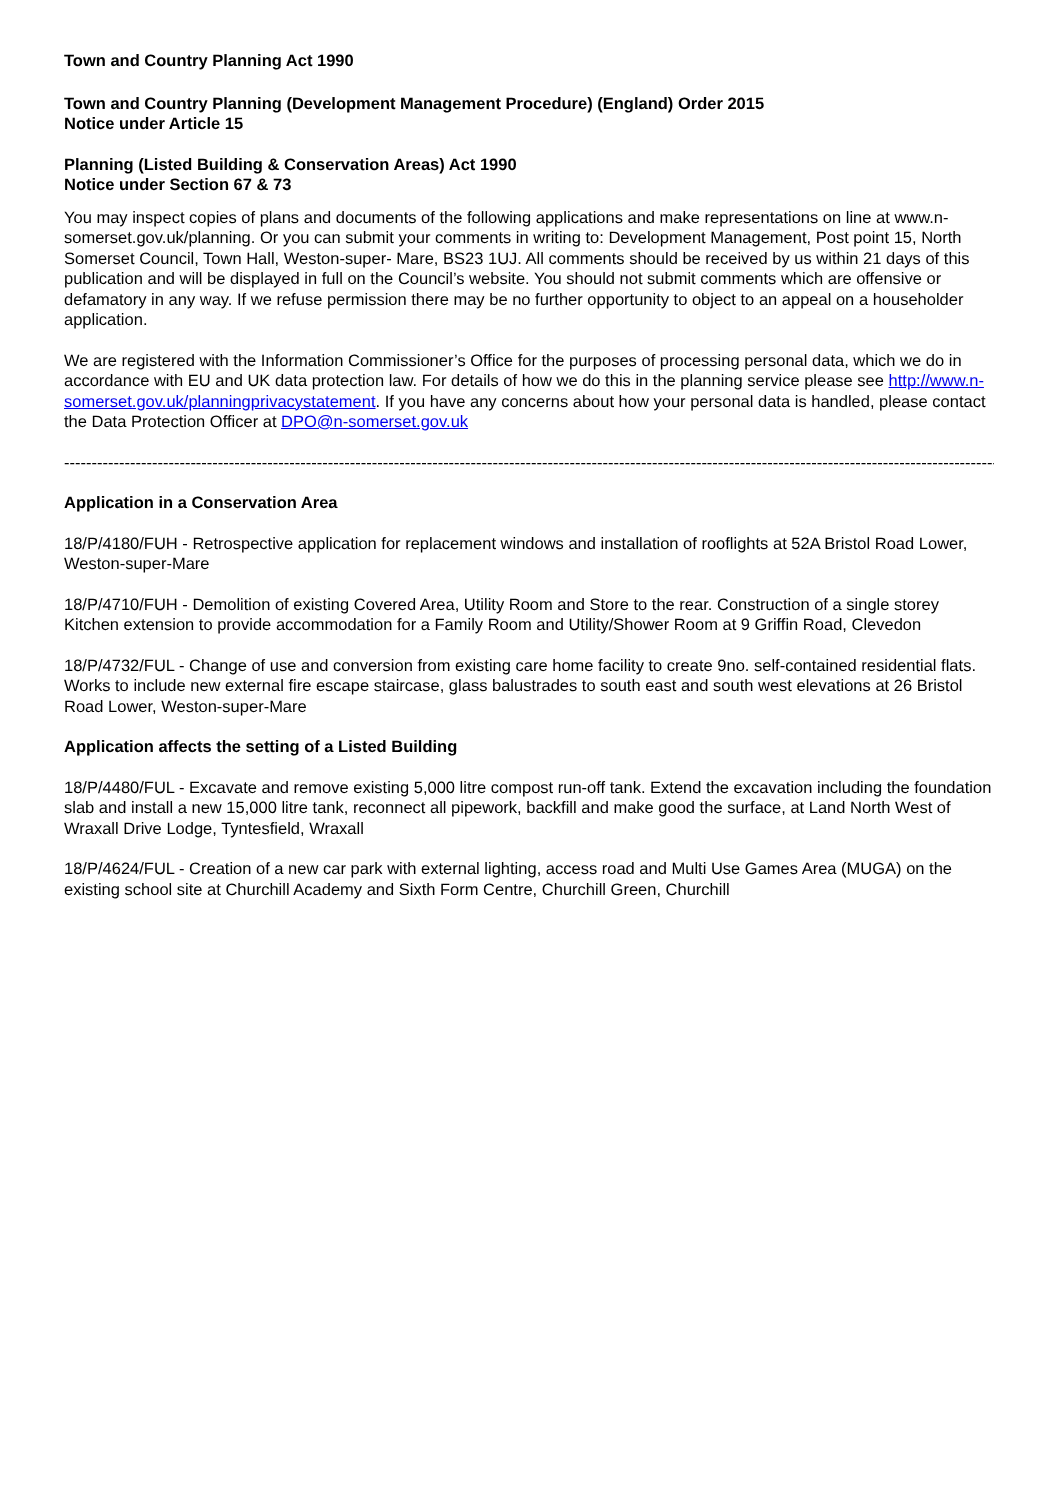Town and Country Planning Act 1990
Town and Country Planning (Development Management Procedure) (England) Order 2015
Notice under Article 15
Planning (Listed Building & Conservation Areas) Act 1990
Notice under Section 67 & 73
You may inspect copies of plans and documents of the following applications and make representations on line at www.n-somerset.gov.uk/planning. Or you can submit your comments in writing to: Development Management, Post point 15, North Somerset Council, Town Hall, Weston-super- Mare, BS23 1UJ. All comments should be received by us within 21 days of this publication and will be displayed in full on the Council’s website. You should not submit comments which are offensive or defamatory in any way. If we refuse permission there may be no further opportunity to object to an appeal on a householder application.
We are registered with the Information Commissioner’s Office for the purposes of processing personal data, which we do in accordance with EU and UK data protection law. For details of how we do this in the planning service please see http://www.n-somerset.gov.uk/planningprivacystatement. If you have any concerns about how your personal data is handled, please contact the Data Protection Officer at DPO@n-somerset.gov.uk
------------------------------------------------------------------------------------------------------------------------------------------------------------------------------------
Application in a Conservation Area
18/P/4180/FUH - Retrospective application for replacement windows and installation of rooflights at 52A Bristol Road Lower, Weston-super-Mare
18/P/4710/FUH - Demolition of existing Covered Area, Utility Room and Store to the rear. Construction of a single storey Kitchen extension to provide accommodation for a Family Room and Utility/Shower Room at 9 Griffin Road, Clevedon
18/P/4732/FUL - Change of use and conversion from existing care home facility to create 9no. self-contained residential flats. Works to include new external fire escape staircase, glass balustrades to south east and south west elevations at 26 Bristol Road Lower, Weston-super-Mare
Application affects the setting of a Listed Building
18/P/4480/FUL - Excavate and remove existing 5,000 litre compost run-off tank. Extend the excavation including the foundation slab and install a new 15,000 litre tank, reconnect all pipework, backfill and make good the surface, at Land North West of Wraxall Drive Lodge, Tyntesfield, Wraxall
18/P/4624/FUL - Creation of a new car park with external lighting, access road and Multi Use Games Area (MUGA) on the existing school site at Churchill Academy and Sixth Form Centre, Churchill Green, Churchill